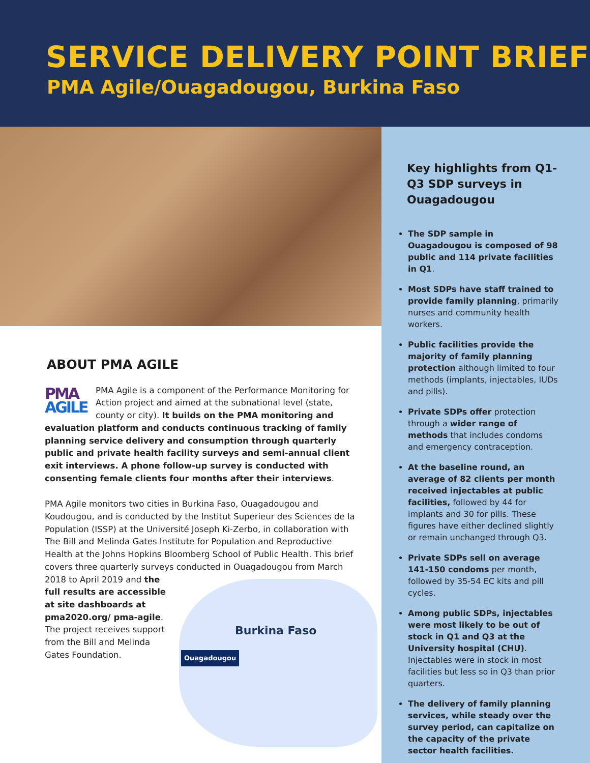SERVICE DELIVERY POINT BRIEF
PMA Agile/Ouagadougou, Burkina Faso
ABOUT PMA AGILE
PMA
AGILE
PMA Agile is a component of the Performance Monitoring for Action project and aimed at the subnational level (state, county or city). It builds on the PMA monitoring and evaluation platform and conducts continuous tracking of family planning service delivery and consumption through quarterly public and private health facility surveys and semi-annual client exit interviews. A phone follow-up survey is conducted with consenting female clients four months after their interviews.
PMA Agile monitors two cities in Burkina Faso, Ouagadougou and Koudougou, and is conducted by the Institut Superieur des Sciences de la Population (ISSP) at the Université Joseph Ki-Zerbo, in collaboration with The Bill and Melinda Gates Institute for Population and Reproductive Health at the Johns Hopkins Bloomberg School of Public Health. This brief covers three quarterly surveys conducted in Ouagadougou Burkina Faso
Ouagadougou from March 2018 to April 2019 and the full results are accessible at site dashboards at pma2020.org/ pma-agile. The project receives support from the Bill and Melinda Gates Foundation.
Key highlights from Q1-Q3 SDP surveys in Ouagadougou
The SDP sample in Ouagadougou is composed of 98 public and 114 private facilities in Q1.
Most SDPs have staff trained to provide family planning, primarily nurses and community health workers.
Public facilities provide the majority of family planning protection although limited to four methods (implants, injectables, IUDs and pills).
Private SDPs offer protection through a wider range of methods that includes condoms and emergency contraception.
At the baseline round, an average of 82 clients per month received injectables at public facilities, followed by 44 for implants and 30 for pills. These figures have either declined slightly or remain unchanged through Q3.
Private SDPs sell on average 141-150 condoms per month, followed by 35-54 EC kits and pill cycles.
Among public SDPs, injectables were most likely to be out of stock in Q1 and Q3 at the University hospital (CHU). Injectables were in stock in most facilities but less so in Q3 than prior quarters.
The delivery of family planning services, while steady over the survey period, can capitalize on the capacity of the private sector health facilities.